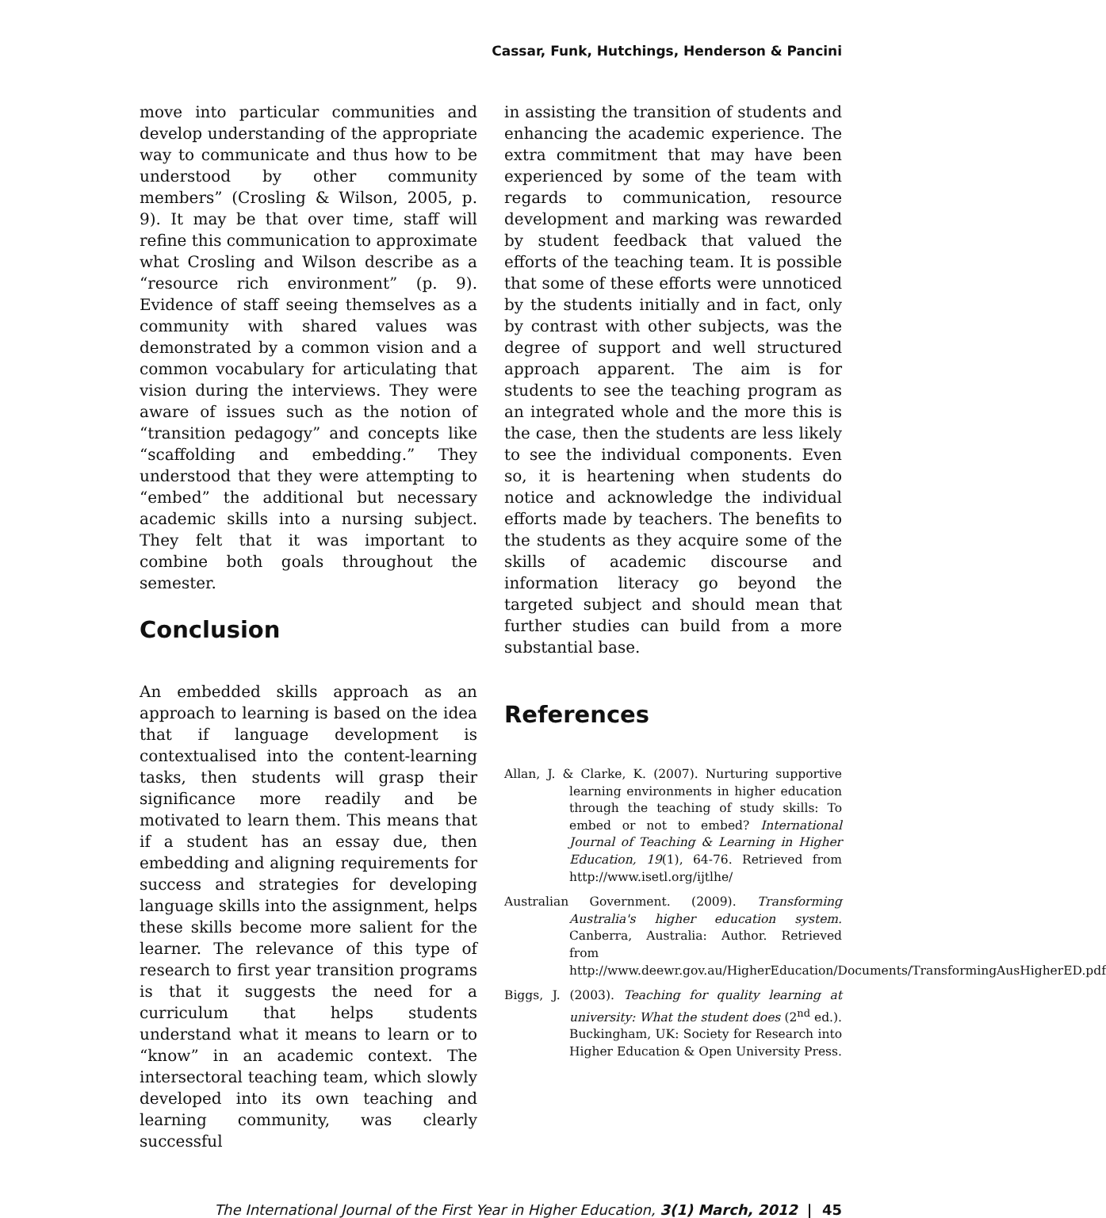Cassar, Funk, Hutchings, Henderson & Pancini
move into particular communities and develop understanding of the appropriate way to communicate and thus how to be understood by other community members” (Crosling & Wilson, 2005, p. 9). It may be that over time, staff will refine this communication to approximate what Crosling and Wilson describe as a “resource rich environment” (p. 9). Evidence of staff seeing themselves as a community with shared values was demonstrated by a common vision and a common vocabulary for articulating that vision during the interviews. They were aware of issues such as the notion of “transition pedagogy” and concepts like “scaffolding and embedding.” They understood that they were attempting to “embed” the additional but necessary academic skills into a nursing subject. They felt that it was important to combine both goals throughout the semester.
Conclusion
An embedded skills approach as an approach to learning is based on the idea that if language development is contextualised into the content-learning tasks, then students will grasp their significance more readily and be motivated to learn them. This means that if a student has an essay due, then embedding and aligning requirements for success and strategies for developing language skills into the assignment, helps these skills become more salient for the learner. The relevance of this type of research to first year transition programs is that it suggests the need for a curriculum that helps students understand what it means to learn or to “know” in an academic context. The intersectoral teaching team, which slowly developed into its own teaching and learning community, was clearly successful
in assisting the transition of students and enhancing the academic experience. The extra commitment that may have been experienced by some of the team with regards to communication, resource development and marking was rewarded by student feedback that valued the efforts of the teaching team. It is possible that some of these efforts were unnoticed by the students initially and in fact, only by contrast with other subjects, was the degree of support and well structured approach apparent. The aim is for students to see the teaching program as an integrated whole and the more this is the case, then the students are less likely to see the individual components. Even so, it is heartening when students do notice and acknowledge the individual efforts made by teachers. The benefits to the students as they acquire some of the skills of academic discourse and information literacy go beyond the targeted subject and should mean that further studies can build from a more substantial base.
References
Allan, J. & Clarke, K. (2007). Nurturing supportive learning environments in higher education through the teaching of study skills: To embed or not to embed? International Journal of Teaching & Learning in Higher Education, 19(1), 64-76. Retrieved from http://www.isetl.org/ijtlhe/
Australian Government. (2009). Transforming Australia's higher education system. Canberra, Australia: Author. Retrieved from http://www.deewr.gov.au/HigherEducation/Documents/TransformingAusHigherED.pdf
Biggs, J. (2003). Teaching for quality learning at university: What the student does (2<sup>nd</sup> ed.). Buckingham, UK: Society for Research into Higher Education & Open University Press.
The International Journal of the First Year in Higher Education, 3(1) March, 2012 | 45